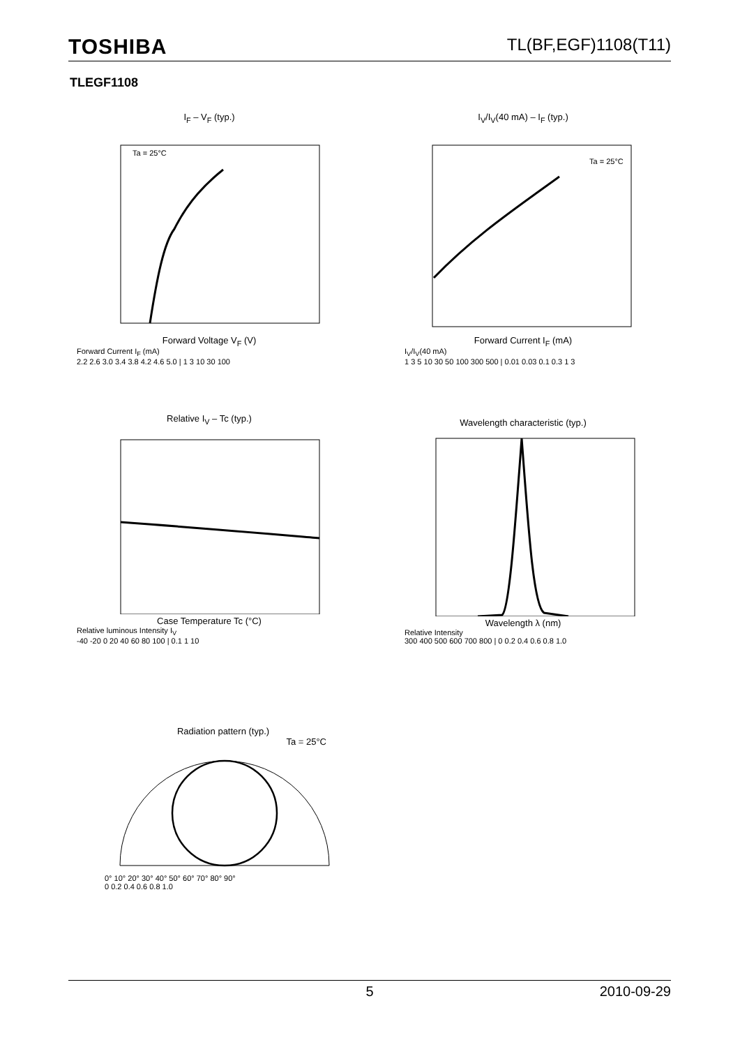TOSHIBA TL(BF,EGF)1108(T11)
TLEGF1108
I<sub>F</sub> – V<sub>F</sub> (typ.)
Ta = 25°C
Forward Voltage V<sub>F</sub> (V)
Forward Current I<sub>F</sub> (mA)
2.2 2.6 3.0 3.4 3.8 4.2 4.6 5.0 | 1 3 10 30 100
I<sub>V</sub>/I<sub>V</sub>(40 mA) – I<sub>F</sub> (typ.)
Ta = 25°C
Forward Current I<sub>F</sub> (mA)
I<sub>V</sub>/I<sub>V</sub>(40 mA)
1 3 5 10 30 50 100 300 500 | 0.01 0.03 0.1 0.3 1 3
Relative I<sub>V</sub> – Tc (typ.)
Case Temperature Tc (°C)
Relative luminous Intensity I<sub>V</sub>
-40 -20 0 20 40 60 80 100 | 0.1 1 10
Wavelength characteristic (typ.)
Wavelength λ (nm)
Relative Intensity
300 400 500 600 700 800 | 0 0.2 0.4 0.6 0.8 1.0
Radiation pattern (typ.)
Ta = 25°C
0° 10° 20° 30° 40° 50° 60° 70° 80° 90°
0 0.2 0.4 0.6 0.8 1.0
5 2010-09-29